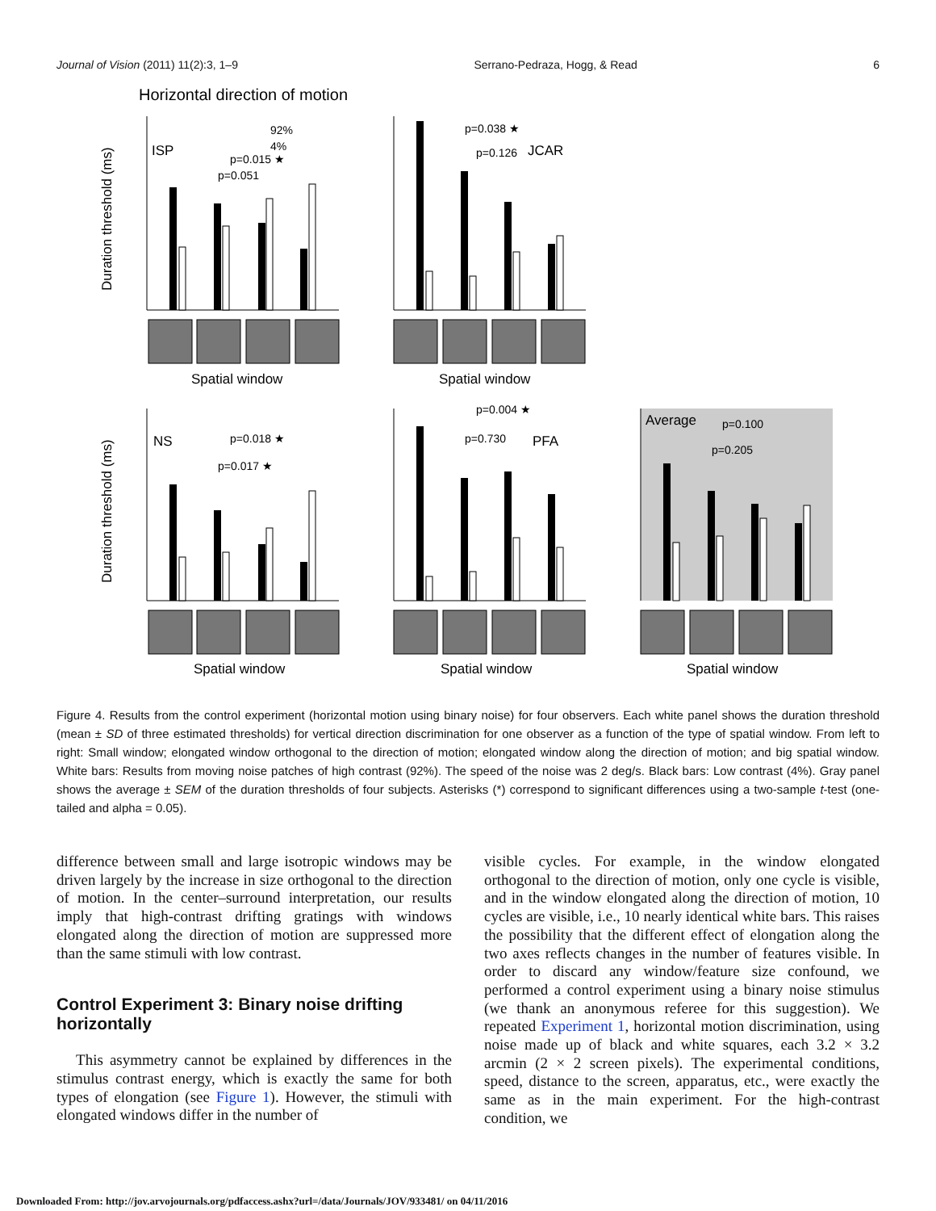Journal of Vision (2011) 11(2):3, 1–9 Serrano-Pedraza, Hogg, & Read 6
Horizontal direction of motion
ISP
p=0.015 ★
p=0.051
92%
4%
JCAR
p=0.038 ★
p=0.126
Spatial window
Spatial window
NS
p=0.018 ★
p=0.017 ★
PFA
p=0.004 ★
p=0.730
Average
p=0.100
p=0.205
Spatial window
Spatial window
Spatial window
Duration threshold (ms)
Duration threshold (ms)
Figure 4. Results from the control experiment (horizontal motion using binary noise) for four observers. Each white panel shows the duration threshold (mean ± SD of three estimated thresholds) for vertical direction discrimination for one observer as a function of the type of spatial window. From left to right: Small window; elongated window orthogonal to the direction of motion; elongated window along the direction of motion; and big spatial window. White bars: Results from moving noise patches of high contrast (92%). The speed of the noise was 2 deg/s. Black bars: Low contrast (4%). Gray panel shows the average ± SEM of the duration thresholds of four subjects. Asterisks (*) correspond to significant differences using a two-sample t-test (one-tailed and alpha = 0.05).
difference between small and large isotropic windows may be driven largely by the increase in size orthogonal to the direction of motion. In the center–surround interpretation, our results imply that high-contrast drifting gratings with windows elongated along the direction of motion are suppressed more than the same stimuli with low contrast.
Control Experiment 3: Binary noise drifting horizontally
This asymmetry cannot be explained by differences in the stimulus contrast energy, which is exactly the same for both types of elongation (see Figure 1). However, the stimuli with elongated windows differ in the number of
visible cycles. For example, in the window elongated orthogonal to the direction of motion, only one cycle is visible, and in the window elongated along the direction of motion, 10 cycles are visible, i.e., 10 nearly identical white bars. This raises the possibility that the different effect of elongation along the two axes reflects changes in the number of features visible. In order to discard any window/feature size confound, we performed a control experiment using a binary noise stimulus (we thank an anonymous referee for this suggestion). We repeated Experiment 1, horizontal motion discrimination, using noise made up of black and white squares, each 3.2 × 3.2 arcmin (2 × 2 screen pixels). The experimental conditions, speed, distance to the screen, apparatus, etc., were exactly the same as in the main experiment. For the high-contrast condition, we
Downloaded From: http://jov.arvojournals.org/pdfaccess.ashx?url=/data/Journals/JOV/933481/ on 04/11/2016